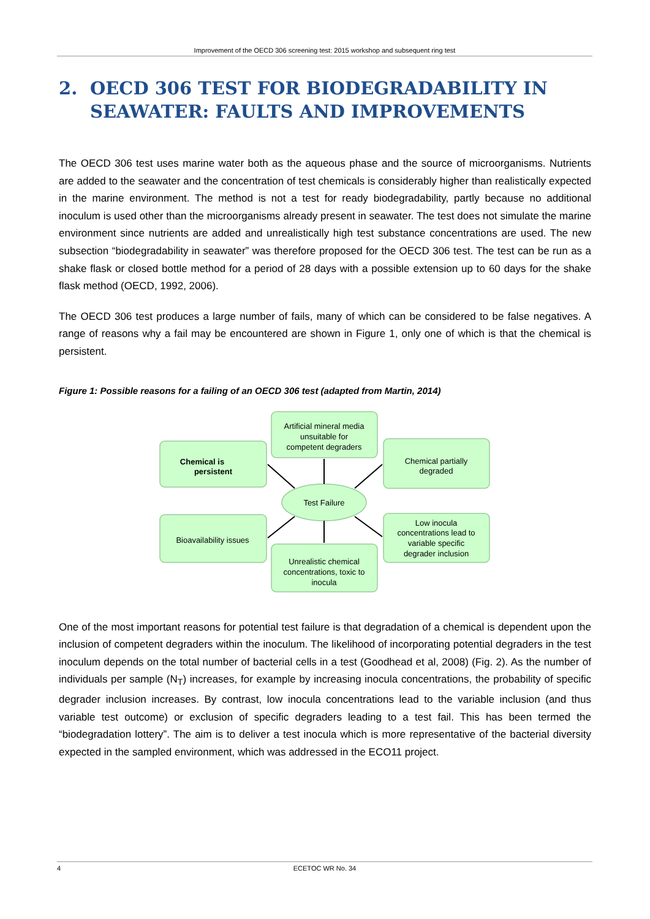Improvement of the OECD 306 screening test: 2015 workshop and subsequent ring test
2. OECD 306 TEST FOR BIODEGRADABILITY IN SEAWATER: FAULTS AND IMPROVEMENTS
The OECD 306 test uses marine water both as the aqueous phase and the source of microorganisms. Nutrients are added to the seawater and the concentration of test chemicals is considerably higher than realistically expected in the marine environment. The method is not a test for ready biodegradability, partly because no additional inoculum is used other than the microorganisms already present in seawater. The test does not simulate the marine environment since nutrients are added and unrealistically high test substance concentrations are used. The new subsection “biodegradability in seawater” was therefore proposed for the OECD 306 test. The test can be run as a shake flask or closed bottle method for a period of 28 days with a possible extension up to 60 days for the shake flask method (OECD, 1992, 2006).
The OECD 306 test produces a large number of fails, many of which can be considered to be false negatives. A range of reasons why a fail may be encountered are shown in Figure 1, only one of which is that the chemical is persistent.
Figure 1: Possible reasons for a failing of an OECD 306 test (adapted from Martin, 2014)
Chemical is
persistent
Artificial mineral media
unsuitable for
competent degraders
Chemical partially
degraded
Test Failure
Bioavailability issues
Unrealistic chemical
concentrations, toxic to
inocula
Low inocula
concentrations lead to
variable specific
degrader inclusion
One of the most important reasons for potential test failure is that degradation of a chemical is dependent upon the inclusion of competent degraders within the inoculum. The likelihood of incorporating potential degraders in the test inoculum depends on the total number of bacterial cells in a test (Goodhead et al, 2008) (Fig. 2). As the number of individuals per sample (N<sub>T</sub>) increases, for example by increasing inocula concentrations, the probability of specific degrader inclusion increases. By contrast, low inocula concentrations lead to the variable inclusion (and thus variable test outcome) or exclusion of specific degraders leading to a test fail. This has been termed the “biodegradation lottery”. The aim is to deliver a test inocula which is more representative of the bacterial diversity expected in the sampled environment, which was addressed in the ECO11 project.
4 ECETOC WR No. 34